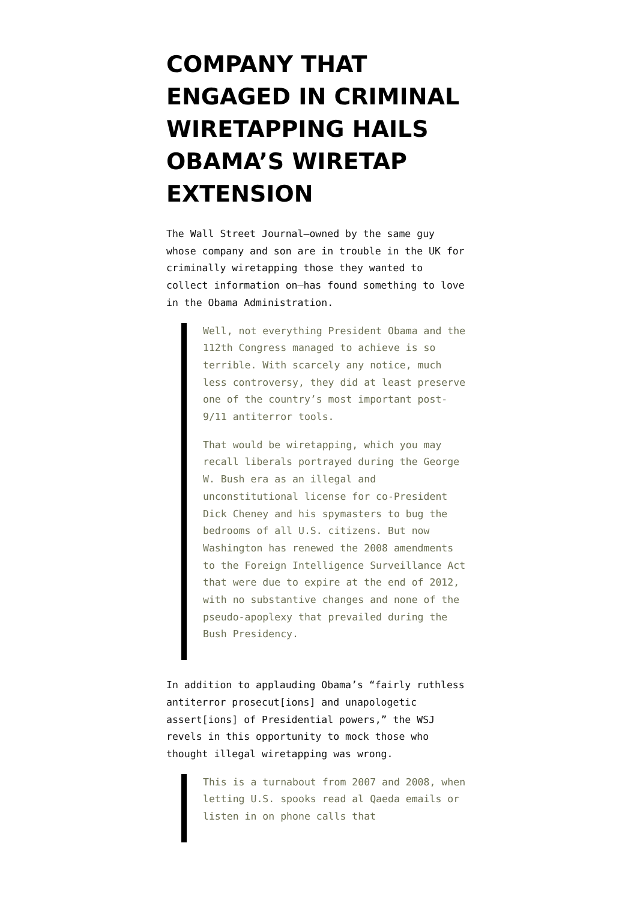COMPANY THAT ENGAGED IN CRIMINAL WIRETAPPING HAILS OBAMA’S WIRETAP EXTENSION
The Wall Street Journal–owned by the same guy whose company and son are in trouble in the UK for criminally wiretapping those they wanted to collect information on–has found something to love in the Obama Administration.
Well, not everything President Obama and the 112th Congress managed to achieve is so terrible. With scarcely any notice, much less controversy, they did at least preserve one of the country’s most important post-9/11 antiterror tools.
That would be wiretapping, which you may recall liberals portrayed during the George W. Bush era as an illegal and unconstitutional license for co-President Dick Cheney and his spymasters to bug the bedrooms of all U.S. citizens. But now Washington has renewed the 2008 amendments to the Foreign Intelligence Surveillance Act that were due to expire at the end of 2012, with no substantive changes and none of the pseudo-apoplexy that prevailed during the Bush Presidency.
In addition to applauding Obama’s “fairly ruthless antiterror prosecut[ions] and unapologetic assert[ions] of Presidential powers,” the WSJ revels in this opportunity to mock those who thought illegal wiretapping was wrong.
This is a turnabout from 2007 and 2008, when letting U.S. spooks read al Qaeda emails or listen in on phone calls that